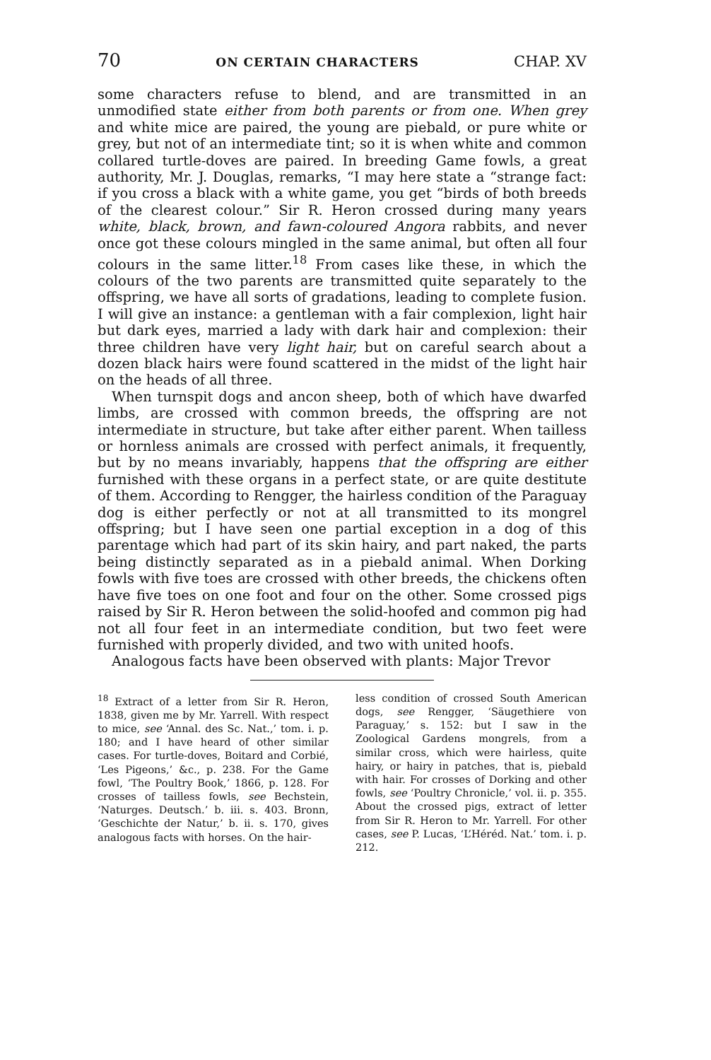70 ON CERTAIN CHARACTERS CHAP. XV
some characters refuse to blend, and are transmitted in an unmodified state either from both parents or from one. When grey and white mice are paired, the young are piebald, or pure white or grey, but not of an intermediate tint; so it is when white and common collared turtle-doves are paired. In breeding Game fowls, a great authority, Mr. J. Douglas, remarks, “I may here state a “strange fact: if you cross a black with a white game, you get “birds of both breeds of the clearest colour.” Sir R. Heron crossed during many years white, black, brown, and fawn-coloured Angora rabbits, and never once got these colours mingled in the same animal, but often all four colours in the same litter.<sup>18</sup> From cases like these, in which the colours of the two parents are transmitted quite separately to the offspring, we have all sorts of gradations, leading to complete fusion. I will give an instance: a gentleman with a fair complexion, light hair but dark eyes, married a lady with dark hair and complexion: their three children have very light hair, but on careful search about a dozen black hairs were found scattered in the midst of the light hair on the heads of all three.
When turnspit dogs and ancon sheep, both of which have dwarfed limbs, are crossed with common breeds, the offspring are not intermediate in structure, but take after either parent. When tailless or hornless animals are crossed with perfect animals, it frequently, but by no means invariably, happens that the offspring are either furnished with these organs in a perfect state, or are quite destitute of them. According to Rengger, the hairless condition of the Paraguay dog is either perfectly or not at all transmitted to its mongrel offspring; but I have seen one partial exception in a dog of this parentage which had part of its skin hairy, and part naked, the parts being distinctly separated as in a piebald animal. When Dorking fowls with five toes are crossed with other breeds, the chickens often have five toes on one foot and four on the other. Some crossed pigs raised by Sir R. Heron between the solid-hoofed and common pig had not all four feet in an intermediate condition, but two feet were furnished with properly divided, and two with united hoofs.
Analogous facts have been observed with plants: Major Trevor
<sup>18</sup> Extract of a letter from Sir R. Heron, 1838, given me by Mr. Yarrell. With respect to mice, see ‘Annal. des Sc. Nat.,’ tom. i. p. 180; and I have heard of other similar cases. For turtle-doves, Boitard and Corbié, ‘Les Pigeons,’ &c., p. 238. For the Game fowl, ‘The Poultry Book,’ 1866, p. 128. For crosses of tailless fowls, see Bechstein, ‘Naturges. Deutsch.’ b. iii. s. 403. Bronn, ‘Geschichte der Natur,’ b. ii. s. 170, gives analogous facts with horses. On the hair-
less condition of crossed South American dogs, see Rengger, ‘Säugethiere von Paraguay,’ s. 152: but I saw in the Zoological Gardens mongrels, from a similar cross, which were hairless, quite hairy, or hairy in patches, that is, piebald with hair. For crosses of Dorking and other fowls, see ‘Poultry Chronicle,’ vol. ii. p. 355. About the crossed pigs, extract of letter from Sir R. Heron to Mr. Yarrell. For other cases, see P. Lucas, ‘L’Héréd. Nat.’ tom. i. p. 212.